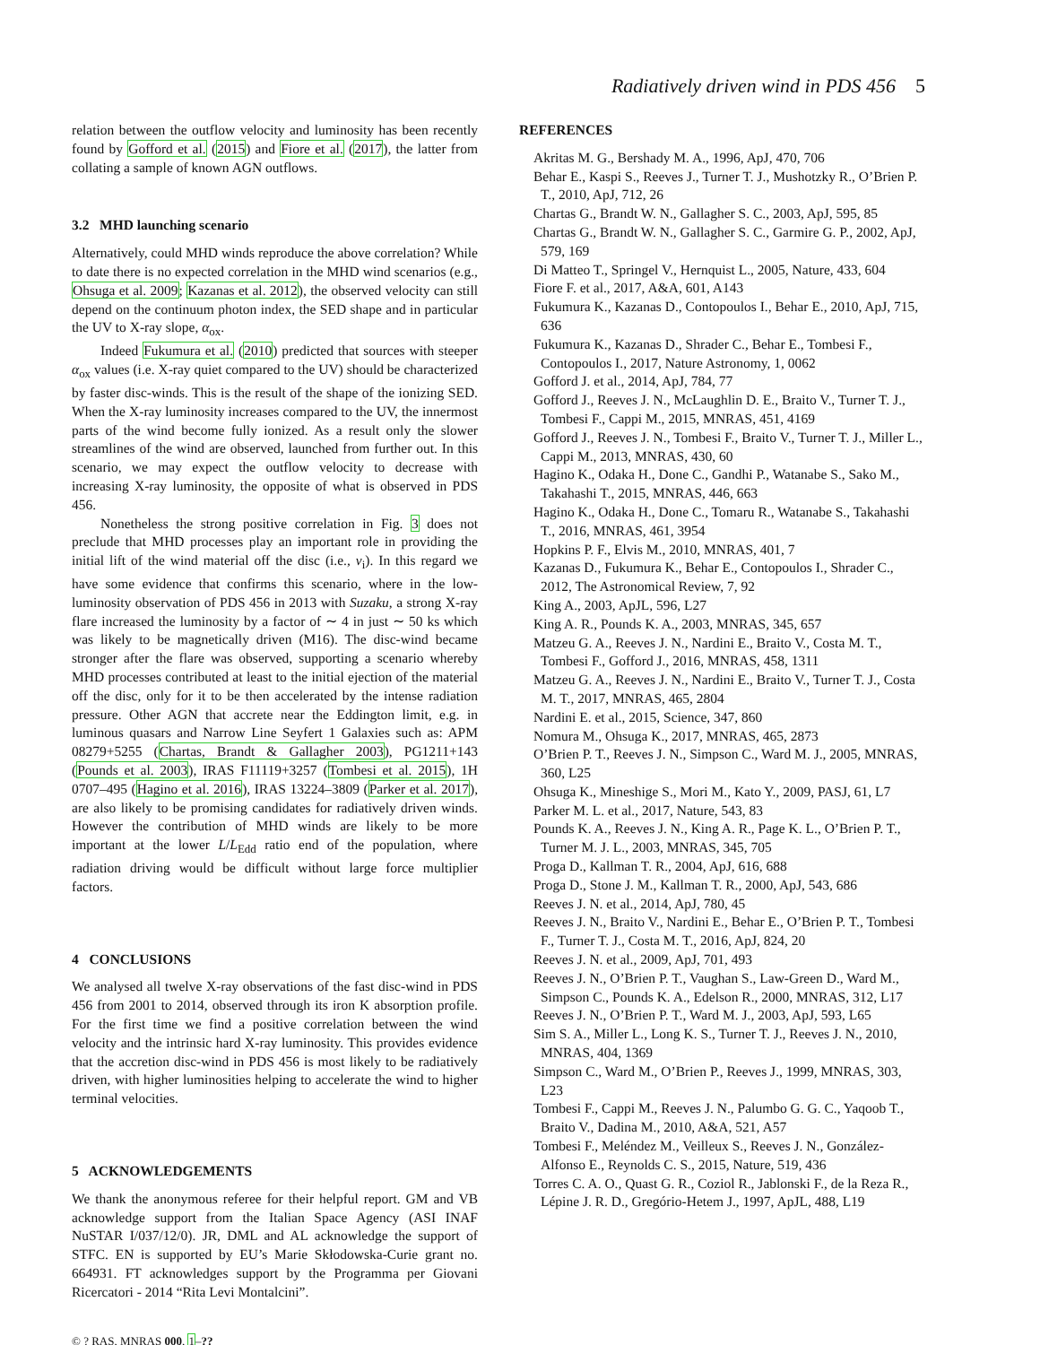Radiatively driven wind in PDS 456 5
relation between the outflow velocity and luminosity has been recently found by Gofford et al. (2015) and Fiore et al. (2017), the latter from collating a sample of known AGN outflows.
3.2 MHD launching scenario
Alternatively, could MHD winds reproduce the above correlation? While to date there is no expected correlation in the MHD wind scenarios (e.g., Ohsuga et al. 2009; Kazanas et al. 2012), the observed velocity can still depend on the continuum photon index, the SED shape and in particular the UV to X-ray slope, α<sub>ox</sub>.
Indeed Fukumura et al. (2010) predicted that sources with steeper α<sub>ox</sub> values (i.e. X-ray quiet compared to the UV) should be characterized by faster disc-winds. This is the result of the shape of the ionizing SED. When the X-ray luminosity increases compared to the UV, the innermost parts of the wind become fully ionized. As a result only the slower streamlines of the wind are observed, launched from further out. In this scenario, we may expect the outflow velocity to decrease with increasing X-ray luminosity, the opposite of what is observed in PDS 456.
Nonetheless the strong positive correlation in Fig. 3 does not preclude that MHD processes play an important role in providing the initial lift of the wind material off the disc (i.e., v<sub>i</sub>). In this regard we have some evidence that confirms this scenario, where in the low-luminosity observation of PDS 456 in 2013 with Suzaku, a strong X-ray flare increased the luminosity by a factor of ∼ 4 in just ∼ 50 ks which was likely to be magnetically driven (M16). The disc-wind became stronger after the flare was observed, supporting a scenario whereby MHD processes contributed at least to the initial ejection of the material off the disc, only for it to be then accelerated by the intense radiation pressure. Other AGN that accrete near the Eddington limit, e.g. in luminous quasars and Narrow Line Seyfert 1 Galaxies such as: APM 08279+5255 (Chartas, Brandt & Gallagher 2003), PG1211+143 (Pounds et al. 2003), IRAS F11119+3257 (Tombesi et al. 2015), 1H 0707–495 (Hagino et al. 2016), IRAS 13224–3809 (Parker et al. 2017), are also likely to be promising candidates for radiatively driven winds. However the contribution of MHD winds are likely to be more important at the lower L/L<sub>Edd</sub> ratio end of the population, where radiation driving would be difficult without large force multiplier factors.
4 CONCLUSIONS
We analysed all twelve X-ray observations of the fast disc-wind in PDS 456 from 2001 to 2014, observed through its iron K absorption profile. For the first time we find a positive correlation between the wind velocity and the intrinsic hard X-ray luminosity. This provides evidence that the accretion disc-wind in PDS 456 is most likely to be radiatively driven, with higher luminosities helping to accelerate the wind to higher terminal velocities.
5 ACKNOWLEDGEMENTS
We thank the anonymous referee for their helpful report. GM and VB acknowledge support from the Italian Space Agency (ASI INAF NuSTAR I/037/12/0). JR, DML and AL acknowledge the support of STFC. EN is supported by EU’s Marie Skłodowska-Curie grant no. 664931. FT acknowledges support by the Programma per Giovani Ricercatori - 2014 “Rita Levi Montalcini”.
REFERENCES
Akritas M. G., Bershady M. A., 1996, ApJ, 470, 706
Behar E., Kaspi S., Reeves J., Turner T. J., Mushotzky R., O’Brien P. T., 2010, ApJ, 712, 26
Chartas G., Brandt W. N., Gallagher S. C., 2003, ApJ, 595, 85
Chartas G., Brandt W. N., Gallagher S. C., Garmire G. P., 2002, ApJ, 579, 169
Di Matteo T., Springel V., Hernquist L., 2005, Nature, 433, 604
Fiore F. et al., 2017, A&A, 601, A143
Fukumura K., Kazanas D., Contopoulos I., Behar E., 2010, ApJ, 715, 636
Fukumura K., Kazanas D., Shrader C., Behar E., Tombesi F., Contopoulos I., 2017, Nature Astronomy, 1, 0062
Gofford J. et al., 2014, ApJ, 784, 77
Gofford J., Reeves J. N., McLaughlin D. E., Braito V., Turner T. J., Tombesi F., Cappi M., 2015, MNRAS, 451, 4169
Gofford J., Reeves J. N., Tombesi F., Braito V., Turner T. J., Miller L., Cappi M., 2013, MNRAS, 430, 60
Hagino K., Odaka H., Done C., Gandhi P., Watanabe S., Sako M., Takahashi T., 2015, MNRAS, 446, 663
Hagino K., Odaka H., Done C., Tomaru R., Watanabe S., Takahashi T., 2016, MNRAS, 461, 3954
Hopkins P. F., Elvis M., 2010, MNRAS, 401, 7
Kazanas D., Fukumura K., Behar E., Contopoulos I., Shrader C., 2012, The Astronomical Review, 7, 92
King A., 2003, ApJL, 596, L27
King A. R., Pounds K. A., 2003, MNRAS, 345, 657
Matzeu G. A., Reeves J. N., Nardini E., Braito V., Costa M. T., Tombesi F., Gofford J., 2016, MNRAS, 458, 1311
Matzeu G. A., Reeves J. N., Nardini E., Braito V., Turner T. J., Costa M. T., 2017, MNRAS, 465, 2804
Nardini E. et al., 2015, Science, 347, 860
Nomura M., Ohsuga K., 2017, MNRAS, 465, 2873
O’Brien P. T., Reeves J. N., Simpson C., Ward M. J., 2005, MNRAS, 360, L25
Ohsuga K., Mineshige S., Mori M., Kato Y., 2009, PASJ, 61, L7
Parker M. L. et al., 2017, Nature, 543, 83
Pounds K. A., Reeves J. N., King A. R., Page K. L., O’Brien P. T., Turner M. J. L., 2003, MNRAS, 345, 705
Proga D., Kallman T. R., 2004, ApJ, 616, 688
Proga D., Stone J. M., Kallman T. R., 2000, ApJ, 543, 686
Reeves J. N. et al., 2014, ApJ, 780, 45
Reeves J. N., Braito V., Nardini E., Behar E., O’Brien P. T., Tombesi F., Turner T. J., Costa M. T., 2016, ApJ, 824, 20
Reeves J. N. et al., 2009, ApJ, 701, 493
Reeves J. N., O’Brien P. T., Vaughan S., Law-Green D., Ward M., Simpson C., Pounds K. A., Edelson R., 2000, MNRAS, 312, L17
Reeves J. N., O’Brien P. T., Ward M. J., 2003, ApJ, 593, L65
Sim S. A., Miller L., Long K. S., Turner T. J., Reeves J. N., 2010, MNRAS, 404, 1369
Simpson C., Ward M., O’Brien P., Reeves J., 1999, MNRAS, 303, L23
Tombesi F., Cappi M., Reeves J. N., Palumbo G. G. C., Yaqoob T., Braito V., Dadina M., 2010, A&A, 521, A57
Tombesi F., Meléndez M., Veilleux S., Reeves J. N., González-Alfonso E., Reynolds C. S., 2015, Nature, 519, 436
Torres C. A. O., Quast G. R., Coziol R., Jablonski F., de la Reza R., Lépine J. R. D., Gregório-Hetem J., 1997, ApJL, 488, L19
© ? RAS, MNRAS 000, 1–??